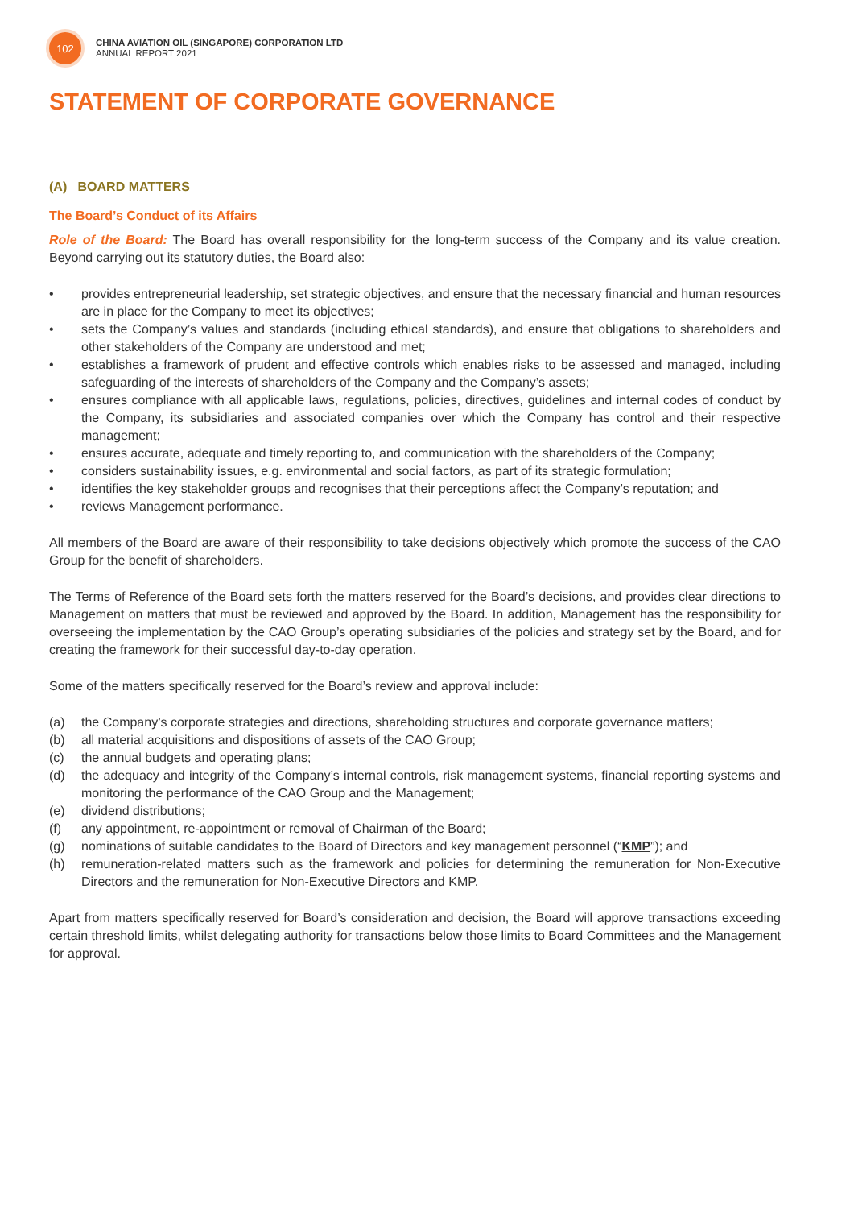102
CHINA AVIATION OIL (SINGAPORE) CORPORATION LTD
ANNUAL REPORT 2021
STATEMENT OF CORPORATE GOVERNANCE
(A) BOARD MATTERS
The Board’s Conduct of its Affairs
Role of the Board: The Board has overall responsibility for the long-term success of the Company and its value creation. Beyond carrying out its statutory duties, the Board also:
• provides entrepreneurial leadership, set strategic objectives, and ensure that the necessary financial and human resources are in place for the Company to meet its objectives;
• sets the Company’s values and standards (including ethical standards), and ensure that obligations to shareholders and other stakeholders of the Company are understood and met;
• establishes a framework of prudent and effective controls which enables risks to be assessed and managed, including safeguarding of the interests of shareholders of the Company and the Company’s assets;
• ensures compliance with all applicable laws, regulations, policies, directives, guidelines and internal codes of conduct by the Company, its subsidiaries and associated companies over which the Company has control and their respective management;
• ensures accurate, adequate and timely reporting to, and communication with the shareholders of the Company;
• considers sustainability issues, e.g. environmental and social factors, as part of its strategic formulation;
• identifies the key stakeholder groups and recognises that their perceptions affect the Company’s reputation; and
• reviews Management performance.
All members of the Board are aware of their responsibility to take decisions objectively which promote the success of the CAO Group for the benefit of shareholders.
The Terms of Reference of the Board sets forth the matters reserved for the Board’s decisions, and provides clear directions to Management on matters that must be reviewed and approved by the Board. In addition, Management has the responsibility for overseeing the implementation by the CAO Group’s operating subsidiaries of the policies and strategy set by the Board, and for creating the framework for their successful day-to-day operation.
Some of the matters specifically reserved for the Board’s review and approval include:
(a) the Company’s corporate strategies and directions, shareholding structures and corporate governance matters;
(b) all material acquisitions and dispositions of assets of the CAO Group;
(c) the annual budgets and operating plans;
(d) the adequacy and integrity of the Company’s internal controls, risk management systems, financial reporting systems and monitoring the performance of the CAO Group and the Management;
(e) dividend distributions;
(f) any appointment, re-appointment or removal of Chairman of the Board;
(g) nominations of suitable candidates to the Board of Directors and key management personnel (“KMP”); and
(h) remuneration-related matters such as the framework and policies for determining the remuneration for Non-Executive Directors and the remuneration for Non-Executive Directors and KMP.
Apart from matters specifically reserved for Board’s consideration and decision, the Board will approve transactions exceeding certain threshold limits, whilst delegating authority for transactions below those limits to Board Committees and the Management for approval.